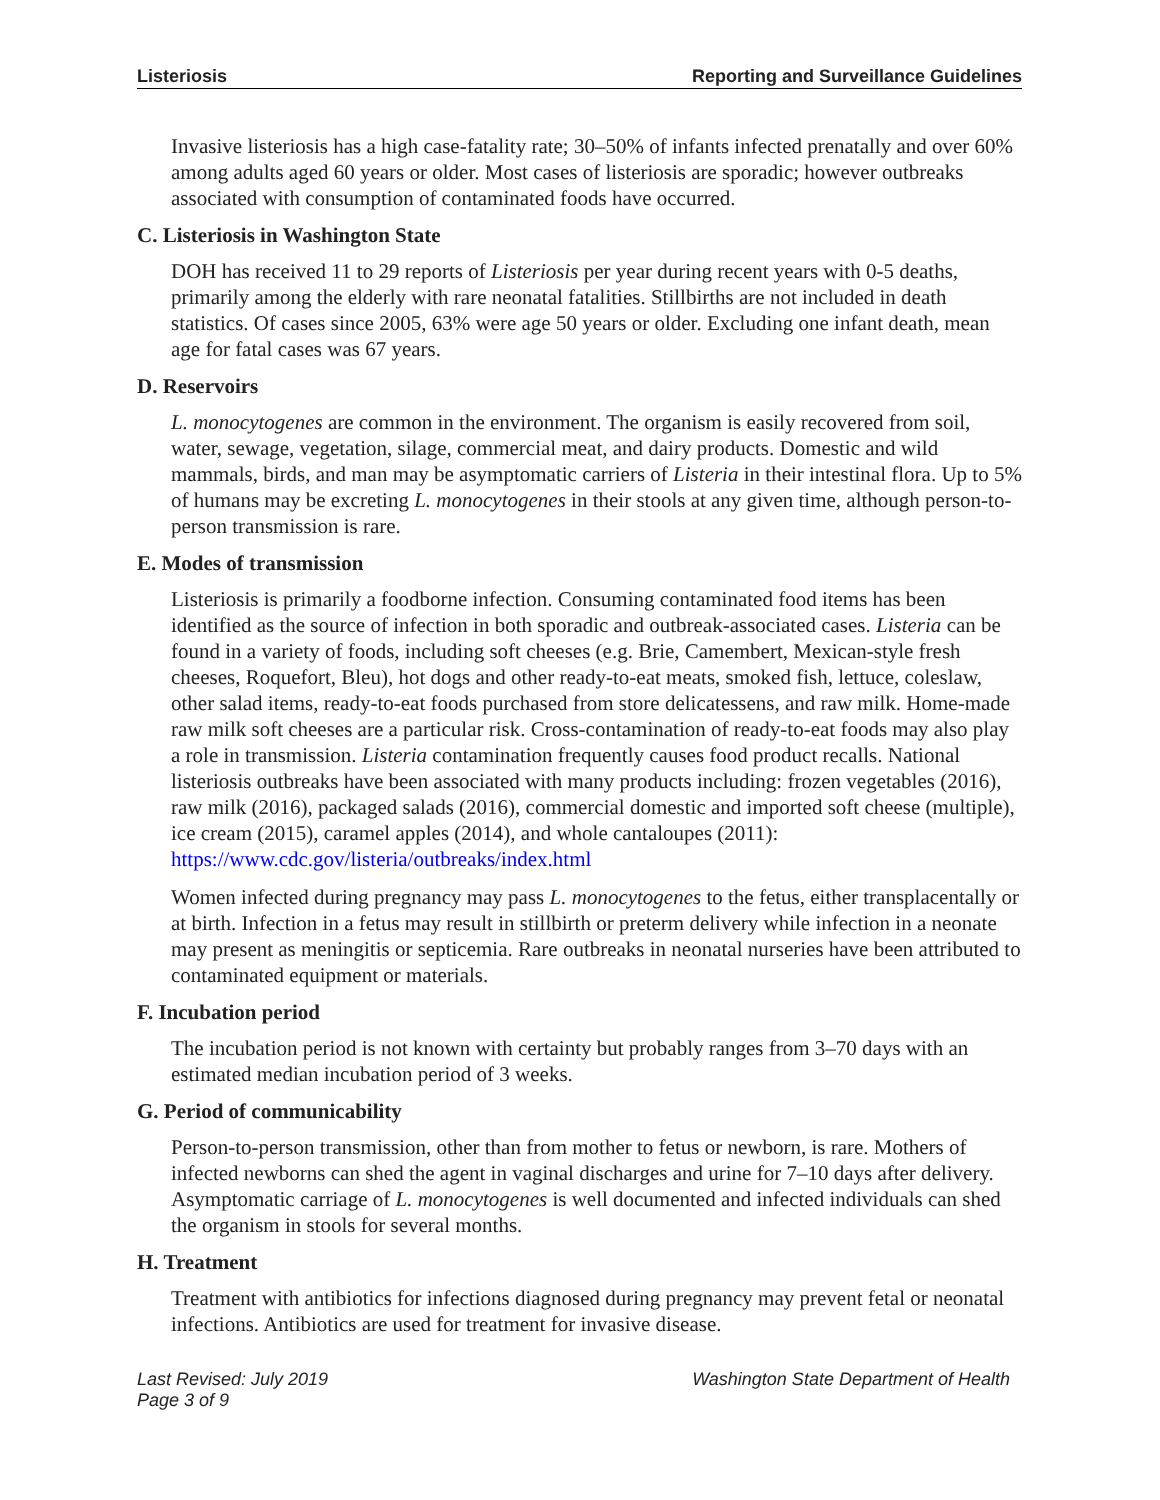Listeriosis Reporting and Surveillance Guidelines
Invasive listeriosis has a high case-fatality rate; 30–50% of infants infected prenatally and over 60% among adults aged 60 years or older. Most cases of listeriosis are sporadic; however outbreaks associated with consumption of contaminated foods have occurred.
C. Listeriosis in Washington State
DOH has received 11 to 29 reports of Listeriosis per year during recent years with 0-5 deaths, primarily among the elderly with rare neonatal fatalities. Stillbirths are not included in death statistics. Of cases since 2005, 63% were age 50 years or older. Excluding one infant death, mean age for fatal cases was 67 years.
D. Reservoirs
L. monocytogenes are common in the environment. The organism is easily recovered from soil, water, sewage, vegetation, silage, commercial meat, and dairy products. Domestic and wild mammals, birds, and man may be asymptomatic carriers of Listeria in their intestinal flora. Up to 5% of humans may be excreting L. monocytogenes in their stools at any given time, although person-to-person transmission is rare.
E. Modes of transmission
Listeriosis is primarily a foodborne infection. Consuming contaminated food items has been identified as the source of infection in both sporadic and outbreak-associated cases. Listeria can be found in a variety of foods, including soft cheeses (e.g. Brie, Camembert, Mexican-style fresh cheeses, Roquefort, Bleu), hot dogs and other ready-to-eat meats, smoked fish, lettuce, coleslaw, other salad items, ready-to-eat foods purchased from store delicatessens, and raw milk. Home-made raw milk soft cheeses are a particular risk. Cross-contamination of ready-to-eat foods may also play a role in transmission. Listeria contamination frequently causes food product recalls. National listeriosis outbreaks have been associated with many products including: frozen vegetables (2016), raw milk (2016), packaged salads (2016), commercial domestic and imported soft cheese (multiple), ice cream (2015), caramel apples (2014), and whole cantaloupes (2011): https://www.cdc.gov/listeria/outbreaks/index.html
Women infected during pregnancy may pass L. monocytogenes to the fetus, either transplacentally or at birth. Infection in a fetus may result in stillbirth or preterm delivery while infection in a neonate may present as meningitis or septicemia. Rare outbreaks in neonatal nurseries have been attributed to contaminated equipment or materials.
F. Incubation period
The incubation period is not known with certainty but probably ranges from 3–70 days with an estimated median incubation period of 3 weeks.
G. Period of communicability
Person-to-person transmission, other than from mother to fetus or newborn, is rare. Mothers of infected newborns can shed the agent in vaginal discharges and urine for 7–10 days after delivery. Asymptomatic carriage of L. monocytogenes is well documented and infected individuals can shed the organism in stools for several months.
H. Treatment
Treatment with antibiotics for infections diagnosed during pregnancy may prevent fetal or neonatal infections. Antibiotics are used for treatment for invasive disease.
Last Revised: July 2019
Page 3 of 9 Washington State Department of Health